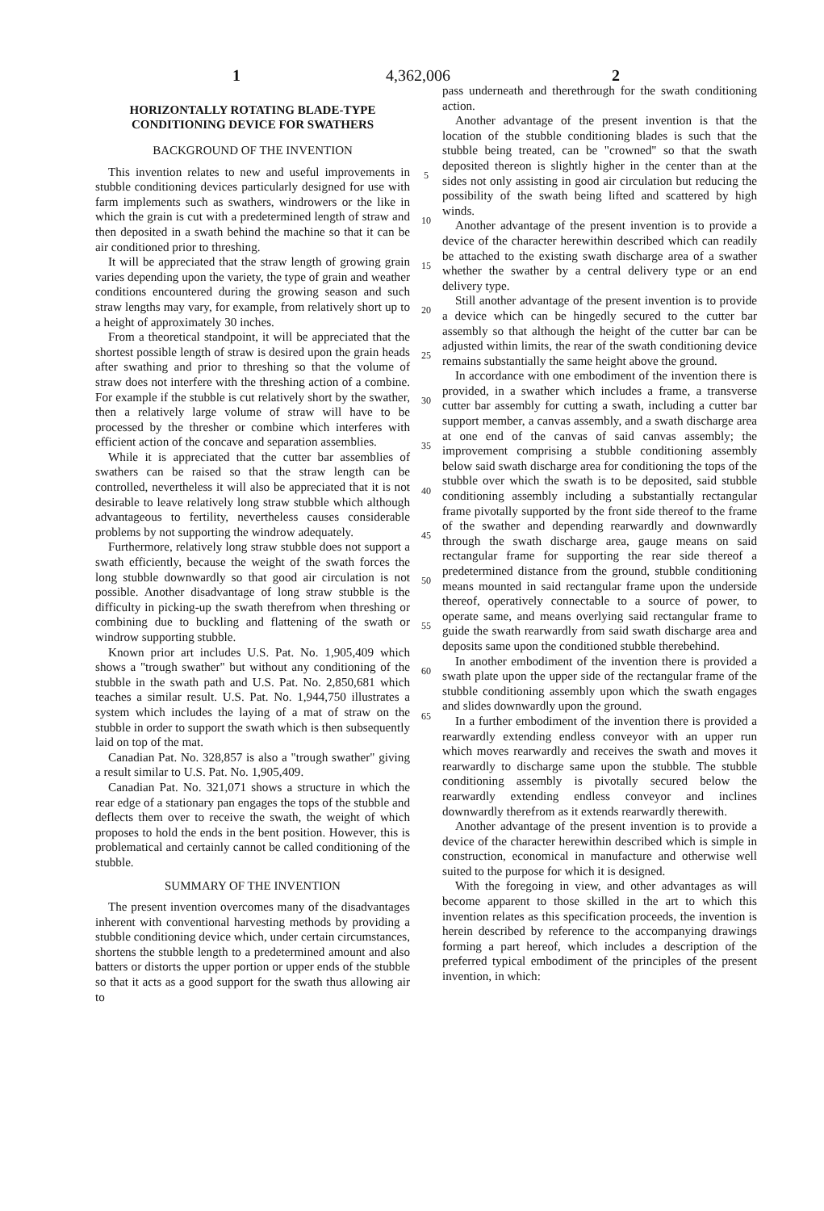1 4,362,006 2
HORIZONTALLY ROTATING BLADE-TYPE
CONDITIONING DEVICE FOR SWATHERS
BACKGROUND OF THE INVENTION
This invention relates to new and useful improvements in stubble conditioning devices particularly designed for use with farm implements such as swathers, windrowers or the like in which the grain is cut with a predetermined length of straw and then deposited in a swath behind the machine so that it can be air conditioned prior to threshing.
It will be appreciated that the straw length of growing grain varies depending upon the variety, the type of grain and weather conditions encountered during the growing season and such straw lengths may vary, for example, from relatively short up to a height of approximately 30 inches.
From a theoretical standpoint, it will be appreciated that the shortest possible length of straw is desired upon the grain heads after swathing and prior to threshing so that the volume of straw does not interfere with the threshing action of a combine. For example if the stubble is cut relatively short by the swather, then a relatively large volume of straw will have to be processed by the thresher or combine which interferes with efficient action of the concave and separation assemblies.
While it is appreciated that the cutter bar assemblies of swathers can be raised so that the straw length can be controlled, nevertheless it will also be appreciated that it is not desirable to leave relatively long straw stubble which although advantageous to fertility, nevertheless causes considerable problems by not supporting the windrow adequately.
Furthermore, relatively long straw stubble does not support a swath efficiently, because the weight of the swath forces the long stubble downwardly so that good air circulation is not possible. Another disadvantage of long straw stubble is the difficulty in picking-up the swath therefrom when threshing or combining due to buckling and flattening of the swath or windrow supporting stubble.
Known prior art includes U.S. Pat. No. 1,905,409 which shows a "trough swather" but without any conditioning of the stubble in the swath path and U.S. Pat. No. 2,850,681 which teaches a similar result. U.S. Pat. No. 1,944,750 illustrates a system which includes the laying of a mat of straw on the stubble in order to support the swath which is then subsequently laid on top of the mat.
Canadian Pat. No. 328,857 is also a "trough swather" giving a result similar to U.S. Pat. No. 1,905,409.
Canadian Pat. No. 321,071 shows a structure in which the rear edge of a stationary pan engages the tops of the stubble and deflects them over to receive the swath, the weight of which proposes to hold the ends in the bent position. However, this is problematical and certainly cannot be called conditioning of the stubble.
SUMMARY OF THE INVENTION
The present invention overcomes many of the disadvantages inherent with conventional harvesting methods by providing a stubble conditioning device which, under certain circumstances, shortens the stubble length to a predetermined amount and also batters or distorts the upper portion or upper ends of the stubble so that it acts as a good support for the swath thus allowing air to
5
10
15
20
25
30
35
40
45
50
55
60
65
pass underneath and therethrough for the swath conditioning action.
Another advantage of the present invention is that the location of the stubble conditioning blades is such that the stubble being treated, can be "crowned" so that the swath deposited thereon is slightly higher in the center than at the sides not only assisting in good air circulation but reducing the possibility of the swath being lifted and scattered by high winds.
Another advantage of the present invention is to provide a device of the character herewithin described which can readily be attached to the existing swath discharge area of a swather whether the swather by a central delivery type or an end delivery type.
Still another advantage of the present invention is to provide a device which can be hingedly secured to the cutter bar assembly so that although the height of the cutter bar can be adjusted within limits, the rear of the swath conditioning device remains substantially the same height above the ground.
In accordance with one embodiment of the invention there is provided, in a swather which includes a frame, a transverse cutter bar assembly for cutting a swath, including a cutter bar support member, a canvas assembly, and a swath discharge area at one end of the canvas of said canvas assembly; the improvement comprising a stubble conditioning assembly below said swath discharge area for conditioning the tops of the stubble over which the swath is to be deposited, said stubble conditioning assembly including a substantially rectangular frame pivotally supported by the front side thereof to the frame of the swather and depending rearwardly and downwardly through the swath discharge area, gauge means on said rectangular frame for supporting the rear side thereof a predetermined distance from the ground, stubble conditioning means mounted in said rectangular frame upon the underside thereof, operatively connectable to a source of power, to operate same, and means overlying said rectangular frame to guide the swath rearwardly from said swath discharge area and deposits same upon the conditioned stubble therebehind.
In another embodiment of the invention there is provided a swath plate upon the upper side of the rectangular frame of the stubble conditioning assembly upon which the swath engages and slides downwardly upon the ground.
In a further embodiment of the invention there is provided a rearwardly extending endless conveyor with an upper run which moves rearwardly and receives the swath and moves it rearwardly to discharge same upon the stubble. The stubble conditioning assembly is pivotally secured below the rearwardly extending endless conveyor and inclines downwardly therefrom as it extends rearwardly therewith.
Another advantage of the present invention is to provide a device of the character herewithin described which is simple in construction, economical in manufacture and otherwise well suited to the purpose for which it is designed.
With the foregoing in view, and other advantages as will become apparent to those skilled in the art to which this invention relates as this specification proceeds, the invention is herein described by reference to the accompanying drawings forming a part hereof, which includes a description of the preferred typical embodiment of the principles of the present invention, in which: